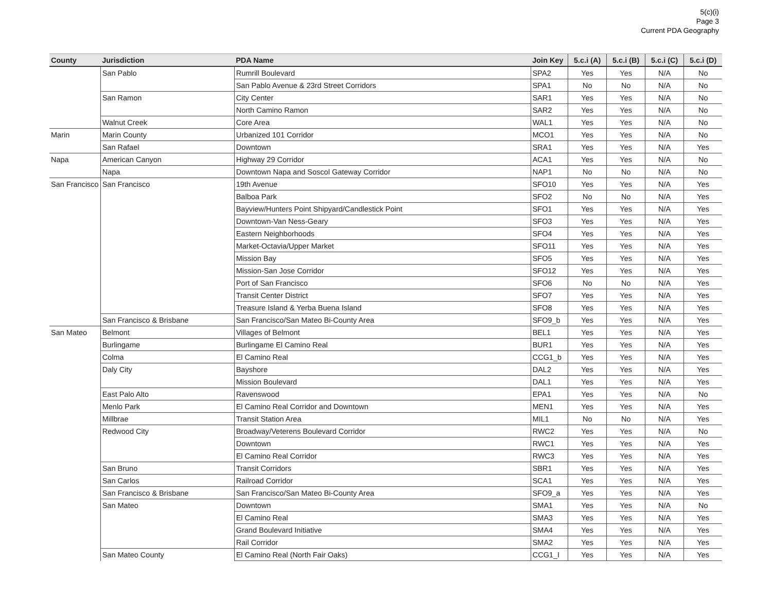5(c)(i)
Page 3
Current PDA Geography
| County | Jurisdiction | PDA Name | Join Key | 5.c.i (A) | 5.c.i (B) | 5.c.i (C) | 5.c.i (D) |
| --- | --- | --- | --- | --- | --- | --- | --- |
| | San Pablo | Rumrill Boulevard | SPA2 | Yes | Yes | N/A | No |
| | | San Pablo Avenue & 23rd Street Corridors | SPA1 | No | No | N/A | No |
| | San Ramon | City Center | SAR1 | Yes | Yes | N/A | No |
| | | North Camino Ramon | SAR2 | Yes | Yes | N/A | No |
| | Walnut Creek | Core Area | WAL1 | Yes | Yes | N/A | No |
| Marin | Marin County | Urbanized 101 Corridor | MCO1 | Yes | Yes | N/A | No |
| | San Rafael | Downtown | SRA1 | Yes | Yes | N/A | Yes |
| Napa | American Canyon | Highway 29 Corridor | ACA1 | Yes | Yes | N/A | No |
| | Napa | Downtown Napa and Soscol Gateway Corridor | NAP1 | No | No | N/A | No |
| San Francisco | San Francisco | 19th Avenue | SFO10 | Yes | Yes | N/A | Yes |
| | | Balboa Park | SFO2 | No | No | N/A | Yes |
| | | Bayview/Hunters Point Shipyard/Candlestick Point | SFO1 | Yes | Yes | N/A | Yes |
| | | Downtown-Van Ness-Geary | SFO3 | Yes | Yes | N/A | Yes |
| | | Eastern Neighborhoods | SFO4 | Yes | Yes | N/A | Yes |
| | | Market-Octavia/Upper Market | SFO11 | Yes | Yes | N/A | Yes |
| | | Mission Bay | SFO5 | Yes | Yes | N/A | Yes |
| | | Mission-San Jose Corridor | SFO12 | Yes | Yes | N/A | Yes |
| | | Port of San Francisco | SFO6 | No | No | N/A | Yes |
| | | Transit Center District | SFO7 | Yes | Yes | N/A | Yes |
| | | Treasure Island & Yerba Buena Island | SFO8 | Yes | Yes | N/A | Yes |
| | San Francisco & Brisbane | San Francisco/San Mateo Bi-County Area | SFO9_b | Yes | Yes | N/A | Yes |
| San Mateo | Belmont | Villages of Belmont | BEL1 | Yes | Yes | N/A | Yes |
| | Burlingame | Burlingame El Camino Real | BUR1 | Yes | Yes | N/A | Yes |
| | Colma | El Camino Real | CCG1_b | Yes | Yes | N/A | Yes |
| | Daly City | Bayshore | DAL2 | Yes | Yes | N/A | Yes |
| | | Mission Boulevard | DAL1 | Yes | Yes | N/A | Yes |
| | East Palo Alto | Ravenswood | EPA1 | Yes | Yes | N/A | No |
| | Menlo Park | El Camino Real Corridor and Downtown | MEN1 | Yes | Yes | N/A | Yes |
| | Millbrae | Transit Station Area | MIL1 | No | No | N/A | Yes |
| | Redwood City | Broadway/Veterens Boulevard Corridor | RWC2 | Yes | Yes | N/A | No |
| | | Downtown | RWC1 | Yes | Yes | N/A | Yes |
| | | El Camino Real Corridor | RWC3 | Yes | Yes | N/A | Yes |
| | San Bruno | Transit Corridors | SBR1 | Yes | Yes | N/A | Yes |
| | San Carlos | Railroad Corridor | SCA1 | Yes | Yes | N/A | Yes |
| | San Francisco & Brisbane | San Francisco/San Mateo Bi-County Area | SFO9_a | Yes | Yes | N/A | Yes |
| | San Mateo | Downtown | SMA1 | Yes | Yes | N/A | No |
| | | El Camino Real | SMA3 | Yes | Yes | N/A | Yes |
| | | Grand Boulevard Initiative | SMA4 | Yes | Yes | N/A | Yes |
| | | Rail Corridor | SMA2 | Yes | Yes | N/A | Yes |
| | San Mateo County | El Camino Real (North Fair Oaks) | CCG1_I | Yes | Yes | N/A | Yes |